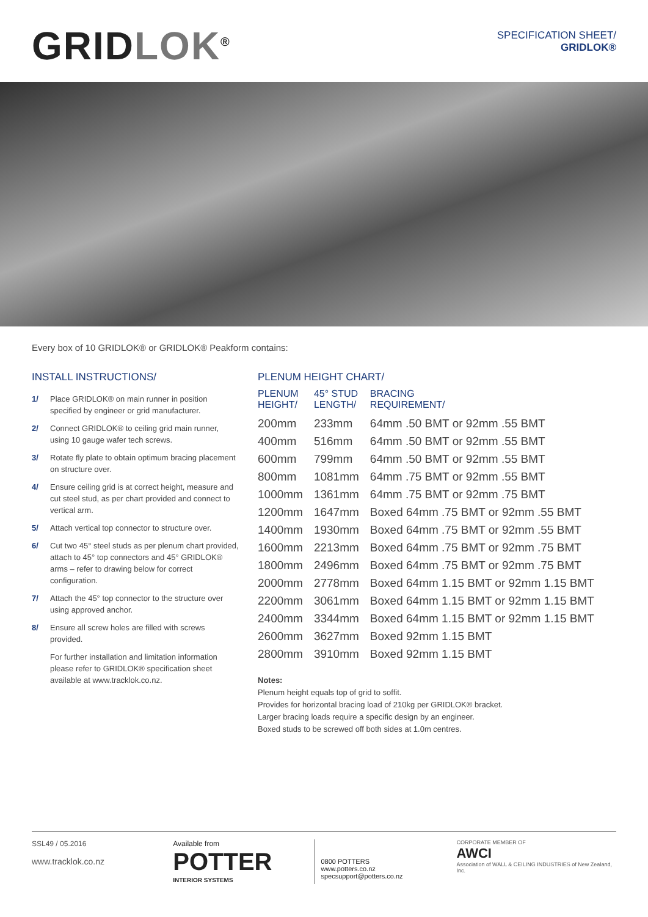GRIDLOK<sup>®</sup>
SPECIFICATION SHEET/
GRIDLOK®
Every box of 10 GRIDLOK® or GRIDLOK® Peakform contains:
INSTALL INSTRUCTIONS/
1/ Place GRIDLOK® on main runner in position specified by engineer or grid manufacturer.
2/ Connect GRIDLOK® to ceiling grid main runner, using 10 gauge wafer tech screws.
3/ Rotate fly plate to obtain optimum bracing placement on structure over.
4/ Ensure ceiling grid is at correct height, measure and cut steel stud, as per chart provided and connect to vertical arm.
5/ Attach vertical top connector to structure over.
6/ Cut two 45° steel studs as per plenum chart provided, attach to 45° top connectors and 45° GRIDLOK® arms – refer to drawing below for correct configuration.
7/ Attach the 45° top connector to the structure over using approved anchor.
8/ Ensure all screw holes are filled with screws provided.
For further installation and limitation information please refer to GRIDLOK® specification sheet available at www.tracklok.co.nz.
PLENUM HEIGHT CHART/
| PLENUM HEIGHT/ | 45° STUD LENGTH/ | BRACING REQUIREMENT/ |
| --- | --- | --- |
| 200mm | 233mm | 64mm .50 BMT or 92mm .55 BMT |
| 400mm | 516mm | 64mm .50 BMT or 92mm .55 BMT |
| 600mm | 799mm | 64mm .50 BMT or 92mm .55 BMT |
| 800mm | 1081mm | 64mm .75 BMT or 92mm .55 BMT |
| 1000mm | 1361mm | 64mm .75 BMT or 92mm .75 BMT |
| 1200mm | 1647mm | Boxed 64mm .75 BMT or 92mm .55 BMT |
| 1400mm | 1930mm | Boxed 64mm .75 BMT or 92mm .55 BMT |
| 1600mm | 2213mm | Boxed 64mm .75 BMT or 92mm .75 BMT |
| 1800mm | 2496mm | Boxed 64mm .75 BMT or 92mm .75 BMT |
| 2000mm | 2778mm | Boxed 64mm 1.15 BMT or 92mm 1.15 BMT |
| 2200mm | 3061mm | Boxed 64mm 1.15 BMT or 92mm 1.15 BMT |
| 2400mm | 3344mm | Boxed 64mm 1.15 BMT or 92mm 1.15 BMT |
| 2600mm | 3627mm | Boxed 92mm 1.15 BMT |
| 2800mm | 3910mm | Boxed 92mm 1.15 BMT |
Notes:
Plenum height equals top of grid to soffit.
Provides for horizontal bracing load of 210kg per GRIDLOK® bracket.
Larger bracing loads require a specific design by an engineer.
Boxed studs to be screwed off both sides at 1.0m centres.
SSL49 / 05.2016
www.tracklok.co.nz
Available from
POTTER
INTERIOR SYSTEMS
0800 POTTERS
www.potters.co.nz
specsupport@potters.co.nz
CORPORATE MEMBER OF
AWCI
Association of WALL & CEILING INDUSTRIES of New Zealand, Inc.